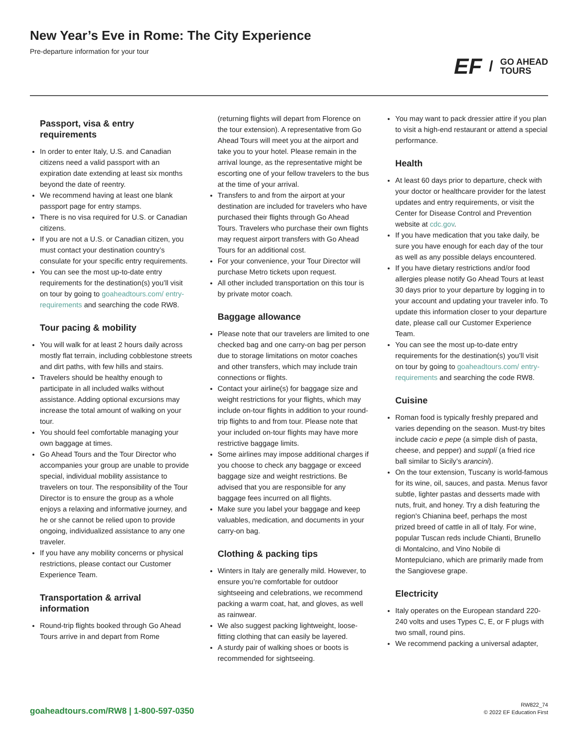New Year’s Eve in Rome: The City Experience
Pre-departure information for your tour
EF / GO AHEAD
TOURS
Passport, visa & entry requirements
In order to enter Italy, U.S. and Canadian citizens need a valid passport with an expiration date extending at least six months beyond the date of reentry.
We recommend having at least one blank passport page for entry stamps.
There is no visa required for U.S. or Canadian citizens.
If you are not a U.S. or Canadian citizen, you must contact your destination country’s consulate for your specific entry requirements.
You can see the most up-to-date entry requirements for the destination(s) you’ll visit on tour by going to goaheadtours.com/ entry-requirements and searching the code RW8.
Tour pacing & mobility
You will walk for at least 2 hours daily across mostly flat terrain, including cobblestone streets and dirt paths, with few hills and stairs.
Travelers should be healthy enough to participate in all included walks without assistance. Adding optional excursions may increase the total amount of walking on your tour.
You should feel comfortable managing your own baggage at times.
Go Ahead Tours and the Tour Director who accompanies your group are unable to provide special, individual mobility assistance to travelers on tour. The responsibility of the Tour Director is to ensure the group as a whole enjoys a relaxing and informative journey, and he or she cannot be relied upon to provide ongoing, individualized assistance to any one traveler.
If you have any mobility concerns or physical restrictions, please contact our Customer Experience Team.
Transportation & arrival information
Round-trip flights booked through Go Ahead Tours arrive in and depart from Rome
(returning flights will depart from Florence on the tour extension). A representative from Go Ahead Tours will meet you at the airport and take you to your hotel. Please remain in the arrival lounge, as the representative might be escorting one of your fellow travelers to the bus at the time of your arrival.
Transfers to and from the airport at your destination are included for travelers who have purchased their flights through Go Ahead Tours. Travelers who purchase their own flights may request airport transfers with Go Ahead Tours for an additional cost.
For your convenience, your Tour Director will purchase Metro tickets upon request.
All other included transportation on this tour is by private motor coach.
Baggage allowance
Please note that our travelers are limited to one checked bag and one carry-on bag per person due to storage limitations on motor coaches and other transfers, which may include train connections or flights.
Contact your airline(s) for baggage size and weight restrictions for your flights, which may include on-tour flights in addition to your round-trip flights to and from tour. Please note that your included on-tour flights may have more restrictive baggage limits.
Some airlines may impose additional charges if you choose to check any baggage or exceed baggage size and weight restrictions. Be advised that you are responsible for any baggage fees incurred on all flights.
Make sure you label your baggage and keep valuables, medication, and documents in your carry-on bag.
Clothing & packing tips
Winters in Italy are generally mild. However, to ensure you’re comfortable for outdoor sightseeing and celebrations, we recommend packing a warm coat, hat, and gloves, as well as rainwear.
We also suggest packing lightweight, loose-fitting clothing that can easily be layered.
A sturdy pair of walking shoes or boots is recommended for sightseeing.
You may want to pack dressier attire if you plan to visit a high-end restaurant or attend a special performance.
Health
At least 60 days prior to departure, check with your doctor or healthcare provider for the latest updates and entry requirements, or visit the Center for Disease Control and Prevention website at cdc.gov.
If you have medication that you take daily, be sure you have enough for each day of the tour as well as any possible delays encountered.
If you have dietary restrictions and/or food allergies please notify Go Ahead Tours at least 30 days prior to your departure by logging in to your account and updating your traveler info. To update this information closer to your departure date, please call our Customer Experience Team.
You can see the most up-to-date entry requirements for the destination(s) you’ll visit on tour by going to goaheadtours.com/ entry-requirements and searching the code RW8.
Cuisine
Roman food is typically freshly prepared and varies depending on the season. Must-try bites include cacio e pepe (a simple dish of pasta, cheese, and pepper) and supplí (a fried rice ball similar to Sicily’s arancini).
On the tour extension, Tuscany is world-famous for its wine, oil, sauces, and pasta. Menus favor subtle, lighter pastas and desserts made with nuts, fruit, and honey. Try a dish featuring the region's Chianina beef, perhaps the most prized breed of cattle in all of Italy. For wine, popular Tuscan reds include Chianti, Brunello di Montalcino, and Vino Nobile di Montepulciano, which are primarily made from the Sangiovese grape.
Electricity
Italy operates on the European standard 220-240 volts and uses Types C, E, or F plugs with two small, round pins.
We recommend packing a universal adapter,
goaheadtours.com/RW8 | 1-800-597-0350
RW822_74
© 2022 EF Education First